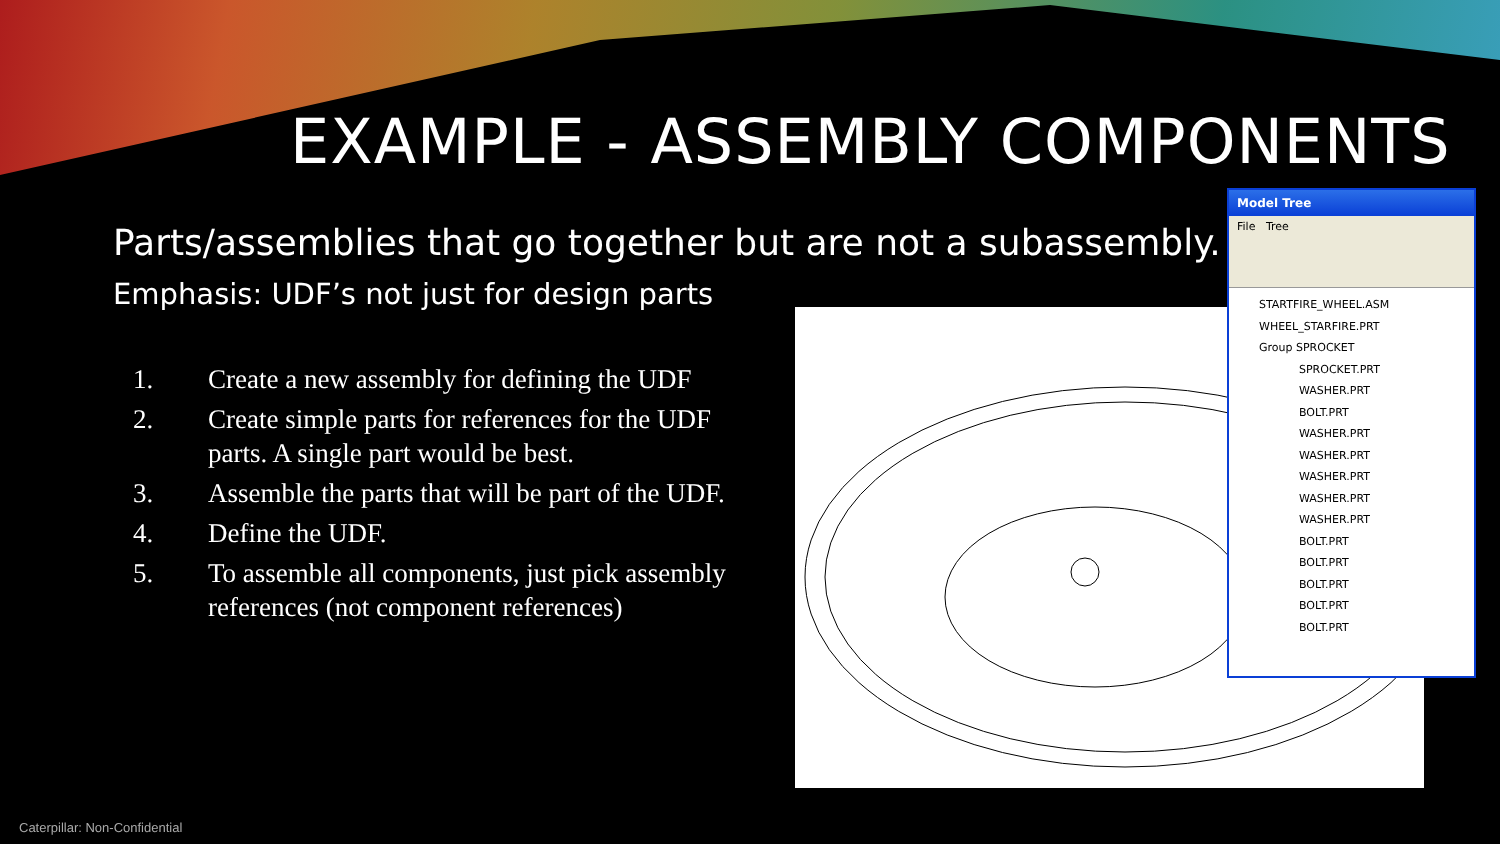EXAMPLE - ASSEMBLY COMPONENTS
Parts/assemblies that go together but are not a subassembly.
Emphasis: UDF’s not just for design parts
1. Create a new assembly for defining the UDF
2. Create simple parts for references for the UDF parts. A single part would be best.
3. Assemble the parts that will be part of the UDF.
4. Define the UDF.
5. To assemble all components, just pick assembly references (not component references)
Model Tree
File Tree
STARTFIRE_WHEEL.ASM
WHEEL_STARFIRE.PRT
Group SPROCKET
SPROCKET.PRT
WASHER.PRT
BOLT.PRT
WASHER.PRT
WASHER.PRT
WASHER.PRT
WASHER.PRT
WASHER.PRT
BOLT.PRT
BOLT.PRT
BOLT.PRT
BOLT.PRT
BOLT.PRT
Caterpillar: Non-Confidential